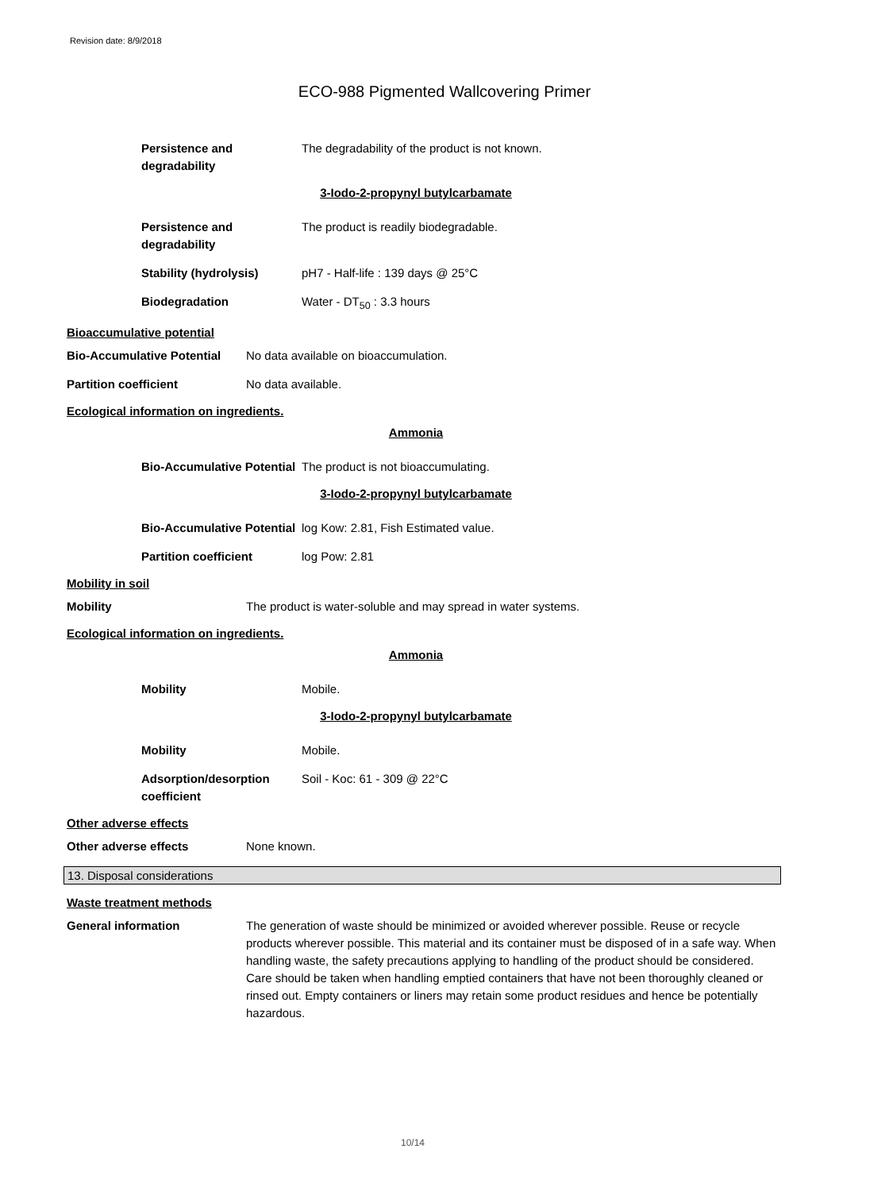Revision date: 8/9/2018
ECO-988 Pigmented Wallcovering Primer
Persistence and
degradability
The degradability of the product is not known.
3-Iodo-2-propynyl butylcarbamate
Persistence and
degradability
The product is readily biodegradable.
Stability (hydrolysis) pH7 - Half-life : 139 days @ 25°C
Biodegradation Water - DT<sub>50</sub> : 3.3 hours
Bioaccumulative potential
Bio-Accumulative Potential
No data available on bioaccumulation.
Partition coefficient No data available.
Ecological information on ingredients.
Ammonia
Bio-Accumulative Potential
The product is not bioaccumulating.
3-Iodo-2-propynyl butylcarbamate
Bio-Accumulative Potential
log Kow: 2.81, Fish Estimated value.
Partition coefficient log Pow: 2.81
Mobility in soil
Mobility The product is water-soluble and may spread in water systems.
Ecological information on ingredients.
Ammonia
Mobility Mobile.
3-Iodo-2-propynyl butylcarbamate
Mobility Mobile.
Adsorption/desorption
coefficient
Soil - Koc: 61 - 309 @ 22°C
Other adverse effects
Other adverse effects None known.
13. Disposal considerations
Waste treatment methods
General information The generation of waste should be minimized or avoided wherever possible. Reuse or recycle products wherever possible. This material and its container must be disposed of in a safe way. When handling waste, the safety precautions applying to handling of the product should be considered. Care should be taken when handling emptied containers that have not been thoroughly cleaned or rinsed out. Empty containers or liners may retain some product residues and hence be potentially hazardous.
10/14